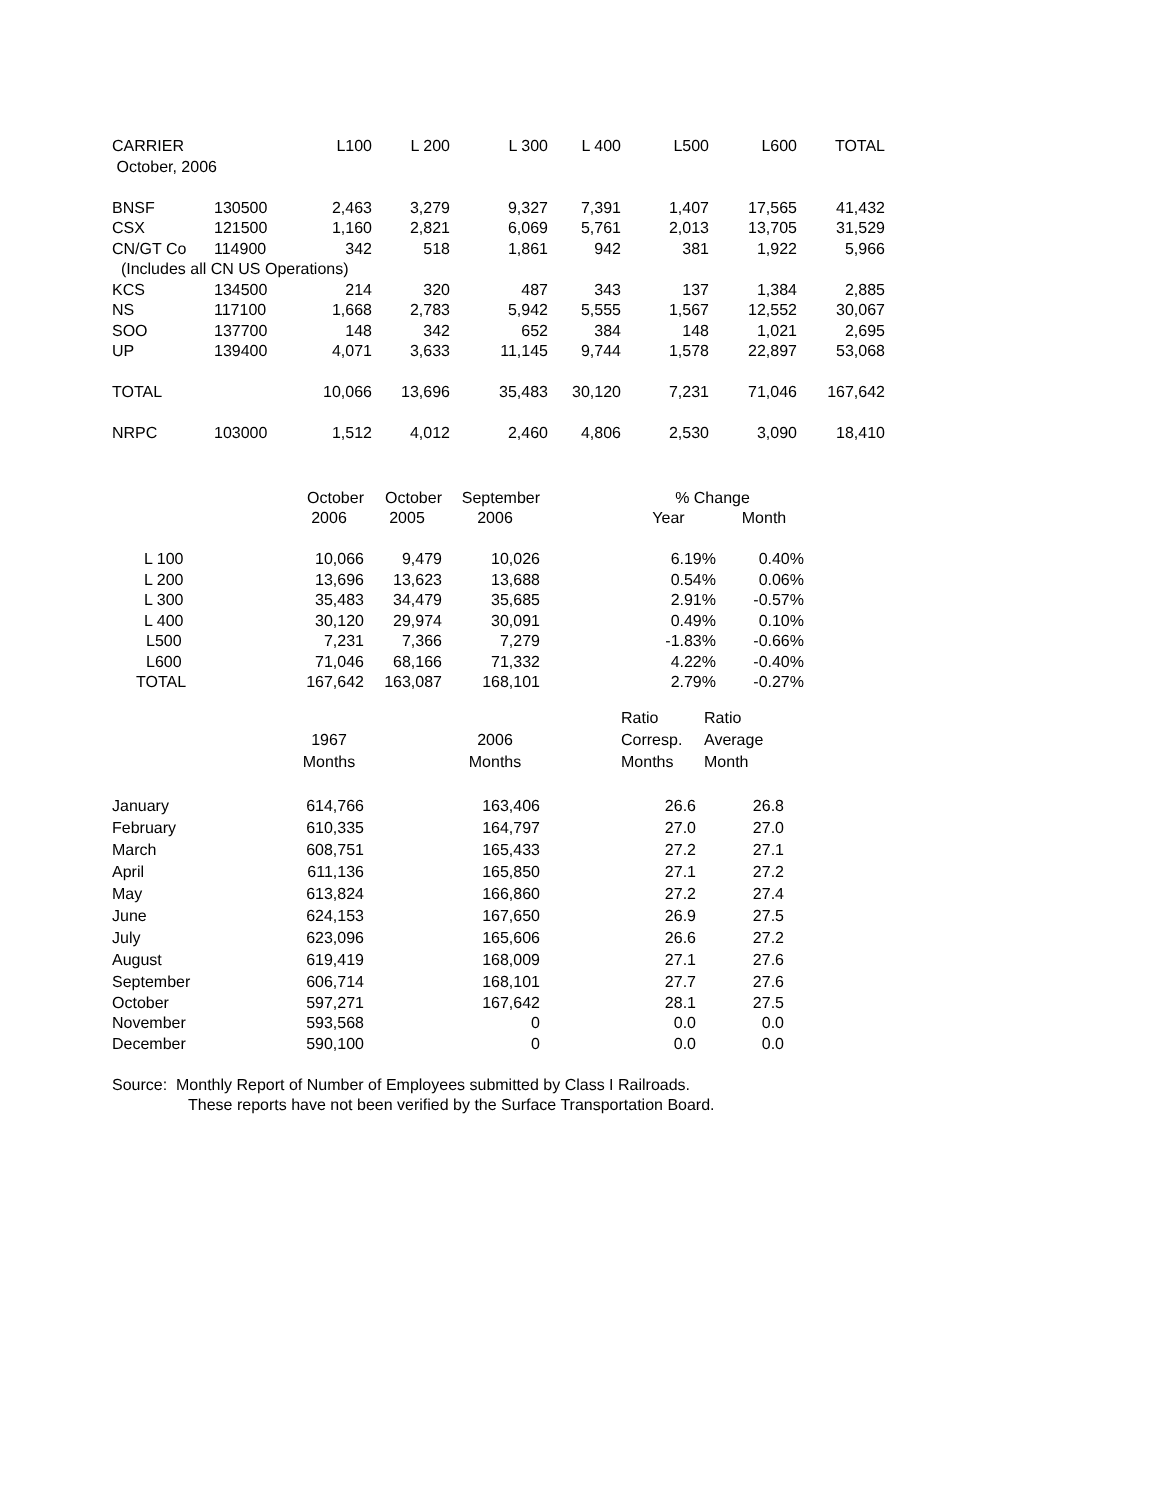| CARRIER | | L100 | L 200 | L 300 | L 400 | L500 | L600 | TOTAL |
| --- | --- | --- | --- | --- | --- | --- | --- | --- |
| October, 2006 | | | | | | | | |
| BNSF | 130500 | 2,463 | 3,279 | 9,327 | 7,391 | 1,407 | 17,565 | 41,432 |
| CSX | 121500 | 1,160 | 2,821 | 6,069 | 5,761 | 2,013 | 13,705 | 31,529 |
| CN/GT Co | 114900 | 342 | 518 | 1,861 | 942 | 381 | 1,922 | 5,966 |
| (Includes all CN US Operations) | | | | | | | | |
| KCS | 134500 | 214 | 320 | 487 | 343 | 137 | 1,384 | 2,885 |
| NS | 117100 | 1,668 | 2,783 | 5,942 | 5,555 | 1,567 | 12,552 | 30,067 |
| SOO | 137700 | 148 | 342 | 652 | 384 | 148 | 1,021 | 2,695 |
| UP | 139400 | 4,071 | 3,633 | 11,145 | 9,744 | 1,578 | 22,897 | 53,068 |
| TOTAL | | 10,066 | 13,696 | 35,483 | 30,120 | 7,231 | 71,046 | 167,642 |
| NRPC | 103000 | 1,512 | 4,012 | 2,460 | 4,806 | 2,530 | 3,090 | 18,410 |
| | October | October | September | | % Change | |
| | 2006 | 2005 | 2006 | | Year | Month |
| L 100 | 10,066 | 9,479 | 10,026 | | 6.19% | 0.40% |
| L 200 | 13,696 | 13,623 | 13,688 | | 0.54% | 0.06% |
| L 300 | 35,483 | 34,479 | 35,685 | | 2.91% | -0.57% |
| L 400 | 30,120 | 29,974 | 30,091 | | 0.49% | 0.10% |
| L500 | 7,231 | 7,366 | 7,279 | | -1.83% | -0.66% |
| L600 | 71,046 | 68,166 | 71,332 | | 4.22% | -0.40% |
| TOTAL | 167,642 | 163,087 | 168,101 | | 2.79% | -0.27% |
| | | | | | Ratio | Ratio |
| | 1967 | | 2006 | | Corresp. | Average |
| | Months | | Months | | Months | Month |
| January | 614,766 | | 163,406 | | 26.6 | 26.8 |
| February | 610,335 | | 164,797 | | 27.0 | 27.0 |
| March | 608,751 | | 165,433 | | 27.2 | 27.1 |
| April | 611,136 | | 165,850 | | 27.1 | 27.2 |
| May | 613,824 | | 166,860 | | 27.2 | 27.4 |
| June | 624,153 | | 167,650 | | 26.9 | 27.5 |
| July | 623,096 | | 165,606 | | 26.6 | 27.2 |
| August | 619,419 | | 168,009 | | 27.1 | 27.6 |
| September | 606,714 | | 168,101 | | 27.7 | 27.6 |
| October | 597,271 | | 167,642 | | 28.1 | 27.5 |
| November | 593,568 | | 0 | | 0.0 | 0.0 |
| December | 590,100 | | 0 | | 0.0 | 0.0 |
Source: Monthly Report of Number of Employees submitted by Class I Railroads.
These reports have not been verified by the Surface Transportation Board.